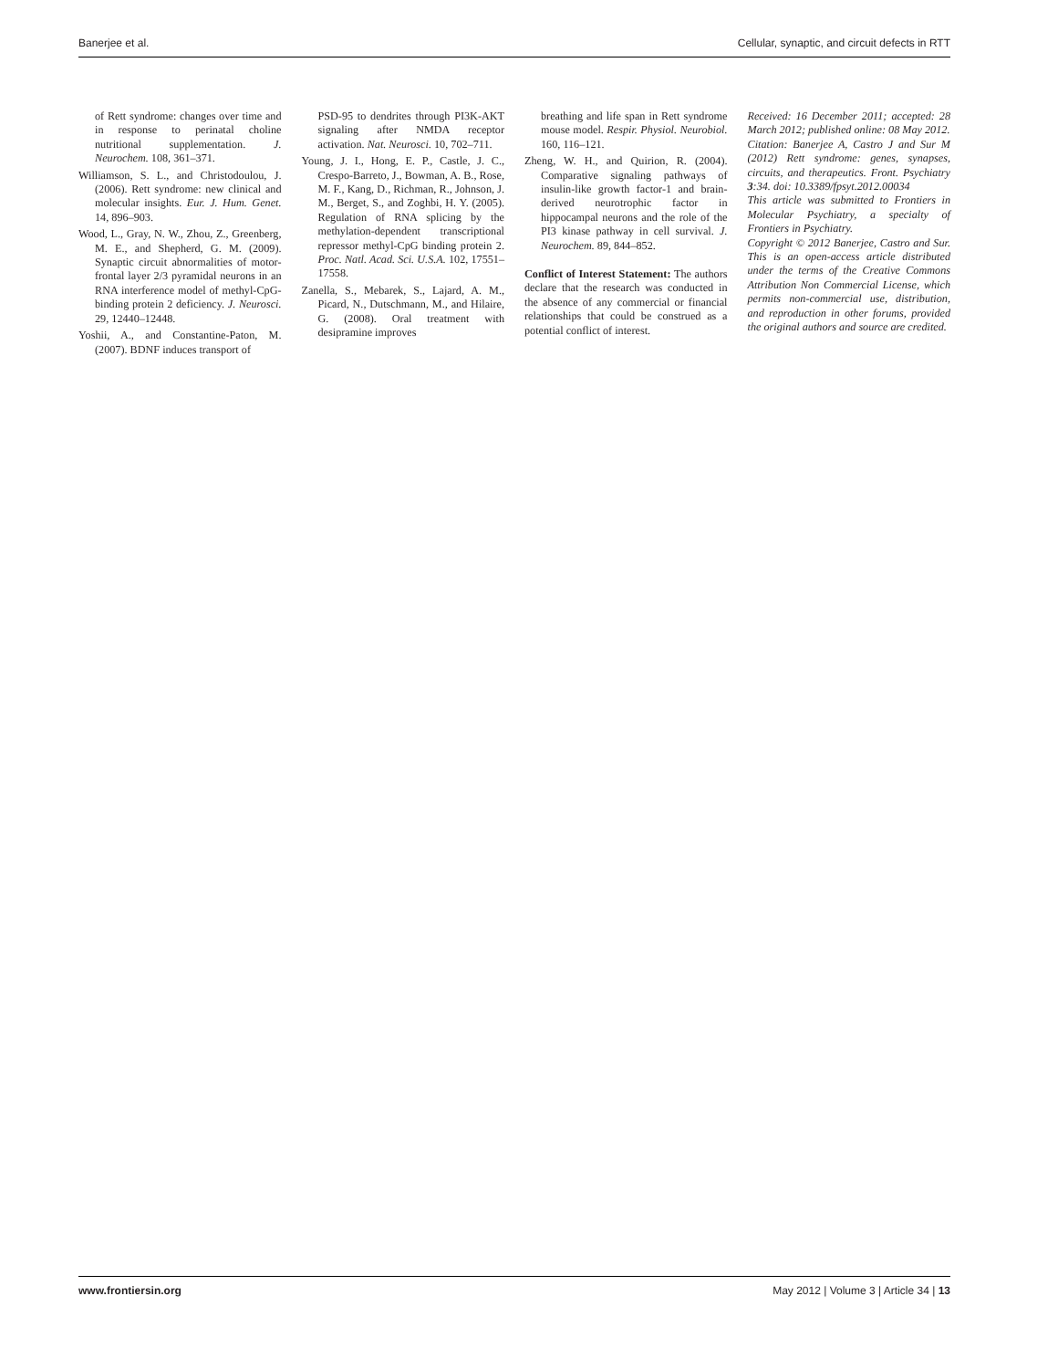Banerjee et al. Cellular, synaptic, and circuit defects in RTT
of Rett syndrome: changes over time and in response to perinatal choline nutritional supplementation. J. Neurochem. 108, 361–371.
Williamson, S. L., and Christodoulou, J. (2006). Rett syndrome: new clinical and molecular insights. Eur. J. Hum. Genet. 14, 896–903.
Wood, L., Gray, N. W., Zhou, Z., Greenberg, M. E., and Shepherd, G. M. (2009). Synaptic circuit abnormalities of motor-frontal layer 2/3 pyramidal neurons in an RNA interference model of methyl-CpG-binding protein 2 deficiency. J. Neurosci. 29, 12440–12448.
Yoshii, A., and Constantine-Paton, M. (2007). BDNF induces transport of
PSD-95 to dendrites through PI3K-AKT signaling after NMDA receptor activation. Nat. Neurosci. 10, 702–711.
Young, J. I., Hong, E. P., Castle, J. C., Crespo-Barreto, J., Bowman, A. B., Rose, M. F., Kang, D., Richman, R., Johnson, J. M., Berget, S., and Zoghbi, H. Y. (2005). Regulation of RNA splicing by the methylation-dependent transcriptional repressor methyl-CpG binding protein 2. Proc. Natl. Acad. Sci. U.S.A. 102, 17551–17558.
Zanella, S., Mebarek, S., Lajard, A. M., Picard, N., Dutschmann, M., and Hilaire, G. (2008). Oral treatment with desipramine improves
breathing and life span in Rett syndrome mouse model. Respir. Physiol. Neurobiol. 160, 116–121.
Zheng, W. H., and Quirion, R. (2004). Comparative signaling pathways of insulin-like growth factor-1 and brain-derived neurotrophic factor in hippocampal neurons and the role of the PI3 kinase pathway in cell survival. J. Neurochem. 89, 844–852.
Conflict of Interest Statement: The authors declare that the research was conducted in the absence of any commercial or financial relationships that could be construed as a potential conflict of interest.
Received: 16 December 2011; accepted: 28 March 2012; published online: 08 May 2012.
Citation: Banerjee A, Castro J and Sur M (2012) Rett syndrome: genes, synapses, circuits, and therapeutics. Front. Psychiatry 3:34. doi: 10.3389/fpsyt.2012.00034
This article was submitted to Frontiers in Molecular Psychiatry, a specialty of Frontiers in Psychiatry.
Copyright © 2012 Banerjee, Castro and Sur. This is an open-access article distributed under the terms of the Creative Commons Attribution Non Commercial License, which permits non-commercial use, distribution, and reproduction in other forums, provided the original authors and source are credited.
www.frontiersin.org May 2012 | Volume 3 | Article 34 | 13